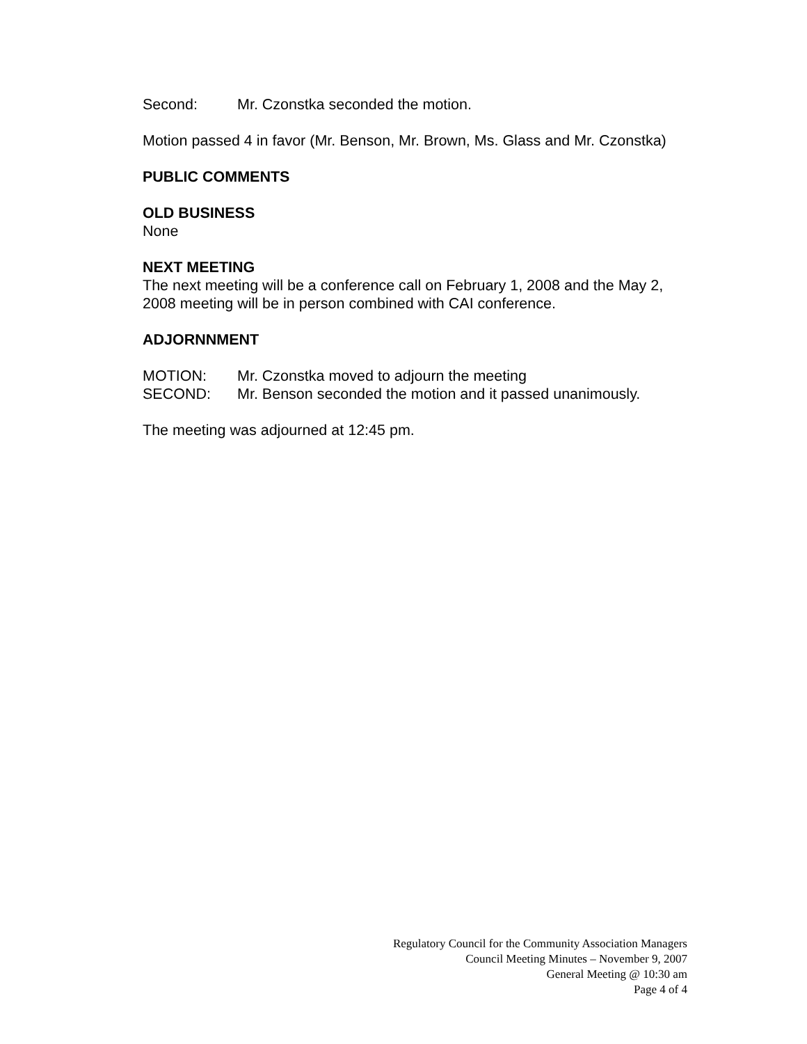Second: Mr. Czonstka seconded the motion.
Motion passed 4 in favor (Mr. Benson, Mr. Brown, Ms. Glass and Mr. Czonstka)
PUBLIC COMMENTS
OLD BUSINESS
None
NEXT MEETING
The next meeting will be a conference call on February 1, 2008 and the May 2, 2008 meeting will be in person combined with CAI conference.
ADJORNNMENT
MOTION: Mr. Czonstka moved to adjourn the meeting
SECOND: Mr. Benson seconded the motion and it passed unanimously.
The meeting was adjourned at 12:45 pm.
Regulatory Council for the Community Association Managers
Council Meeting Minutes – November 9, 2007
General Meeting @ 10:30 am
Page 4 of 4